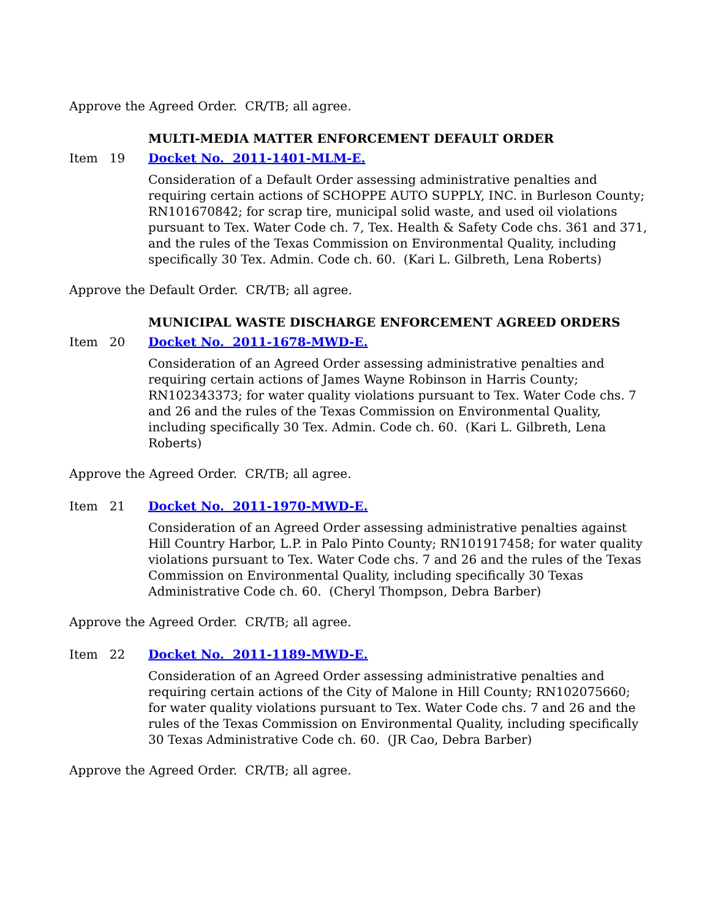Approve the Agreed Order. CR/TB; all agree.
MULTI-MEDIA MATTER ENFORCEMENT DEFAULT ORDER
Item 19 Docket No. 2011-1401-MLM-E.
Consideration of a Default Order assessing administrative penalties and requiring certain actions of SCHOPPE AUTO SUPPLY, INC. in Burleson County; RN101670842; for scrap tire, municipal solid waste, and used oil violations pursuant to Tex. Water Code ch. 7, Tex. Health & Safety Code chs. 361 and 371, and the rules of the Texas Commission on Environmental Quality, including specifically 30 Tex. Admin. Code ch. 60. (Kari L. Gilbreth, Lena Roberts)
Approve the Default Order. CR/TB; all agree.
MUNICIPAL WASTE DISCHARGE ENFORCEMENT AGREED ORDERS
Item 20 Docket No. 2011-1678-MWD-E.
Consideration of an Agreed Order assessing administrative penalties and requiring certain actions of James Wayne Robinson in Harris County; RN102343373; for water quality violations pursuant to Tex. Water Code chs. 7 and 26 and the rules of the Texas Commission on Environmental Quality, including specifically 30 Tex. Admin. Code ch. 60. (Kari L. Gilbreth, Lena Roberts)
Approve the Agreed Order. CR/TB; all agree.
Item 21 Docket No. 2011-1970-MWD-E.
Consideration of an Agreed Order assessing administrative penalties against Hill Country Harbor, L.P. in Palo Pinto County; RN101917458; for water quality violations pursuant to Tex. Water Code chs. 7 and 26 and the rules of the Texas Commission on Environmental Quality, including specifically 30 Texas Administrative Code ch. 60. (Cheryl Thompson, Debra Barber)
Approve the Agreed Order. CR/TB; all agree.
Item 22 Docket No. 2011-1189-MWD-E.
Consideration of an Agreed Order assessing administrative penalties and requiring certain actions of the City of Malone in Hill County; RN102075660; for water quality violations pursuant to Tex. Water Code chs. 7 and 26 and the rules of the Texas Commission on Environmental Quality, including specifically 30 Texas Administrative Code ch. 60. (JR Cao, Debra Barber)
Approve the Agreed Order. CR/TB; all agree.